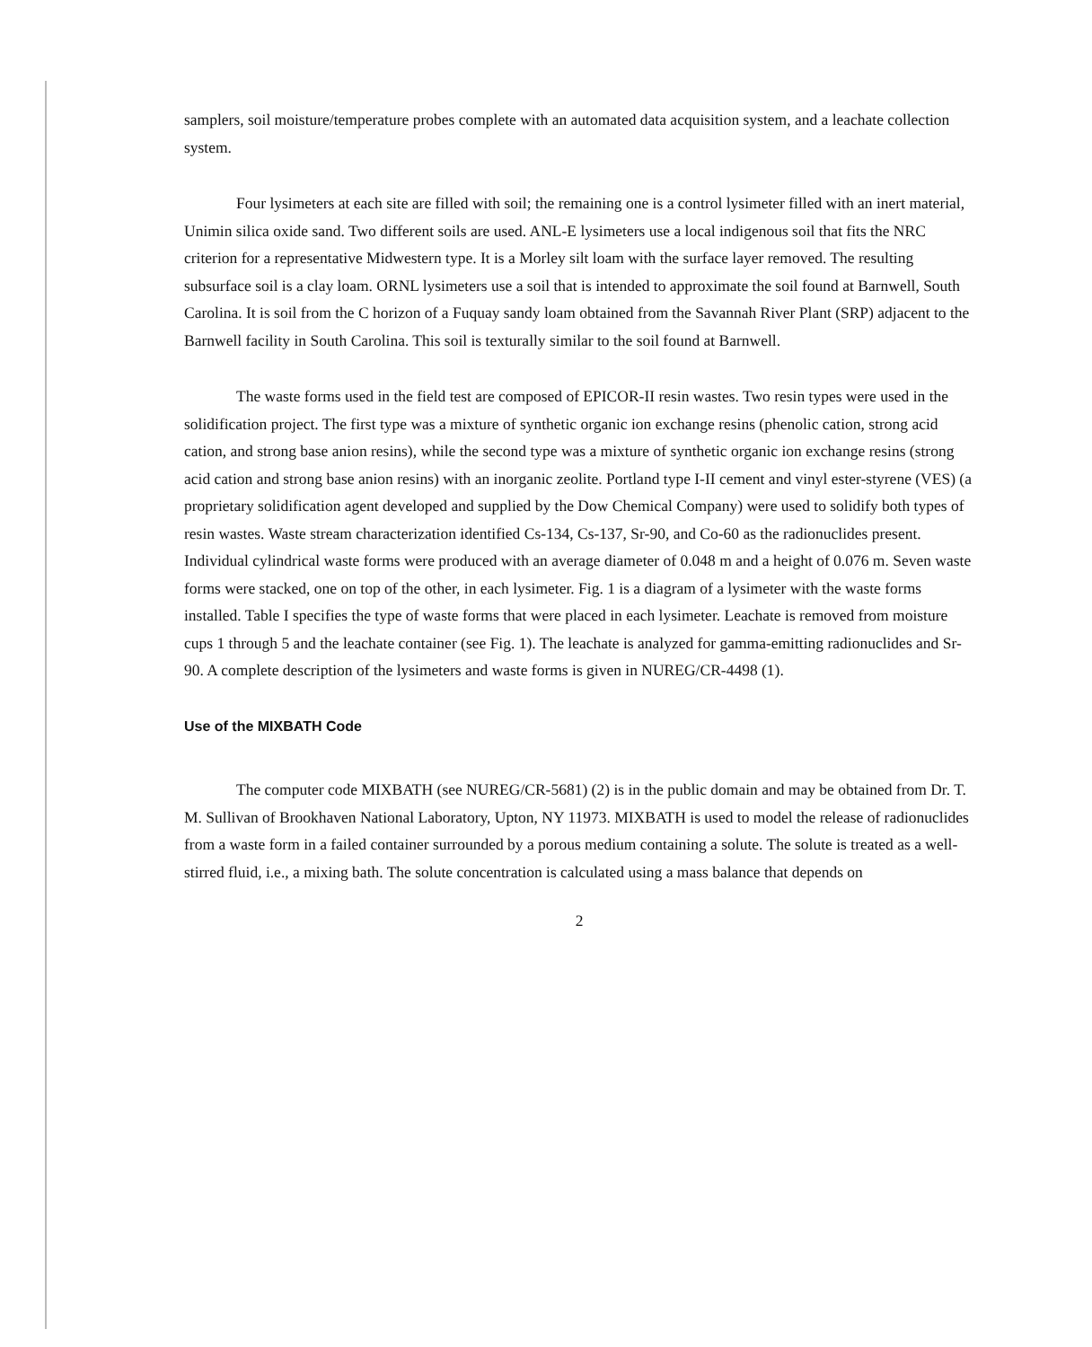samplers, soil moisture/temperature probes complete with an automated data acquisition system, and a leachate collection system.
Four lysimeters at each site are filled with soil; the remaining one is a control lysimeter filled with an inert material, Unimin silica oxide sand. Two different soils are used. ANL-E lysimeters use a local indigenous soil that fits the NRC criterion for a representative Midwestern type. It is a Morley silt loam with the surface layer removed. The resulting subsurface soil is a clay loam. ORNL lysimeters use a soil that is intended to approximate the soil found at Barnwell, South Carolina. It is soil from the C horizon of a Fuquay sandy loam obtained from the Savannah River Plant (SRP) adjacent to the Barnwell facility in South Carolina. This soil is texturally similar to the soil found at Barnwell.
The waste forms used in the field test are composed of EPICOR-II resin wastes. Two resin types were used in the solidification project. The first type was a mixture of synthetic organic ion exchange resins (phenolic cation, strong acid cation, and strong base anion resins), while the second type was a mixture of synthetic organic ion exchange resins (strong acid cation and strong base anion resins) with an inorganic zeolite. Portland type I-II cement and vinyl ester-styrene (VES) (a proprietary solidification agent developed and supplied by the Dow Chemical Company) were used to solidify both types of resin wastes. Waste stream characterization identified Cs-134, Cs-137, Sr-90, and Co-60 as the radionuclides present. Individual cylindrical waste forms were produced with an average diameter of 0.048 m and a height of 0.076 m. Seven waste forms were stacked, one on top of the other, in each lysimeter. Fig. 1 is a diagram of a lysimeter with the waste forms installed. Table I specifies the type of waste forms that were placed in each lysimeter. Leachate is removed from moisture cups 1 through 5 and the leachate container (see Fig. 1). The leachate is analyzed for gamma-emitting radionuclides and Sr-90. A complete description of the lysimeters and waste forms is given in NUREG/CR-4498 (1).
Use of the MIXBATH Code
The computer code MIXBATH (see NUREG/CR-5681) (2) is in the public domain and may be obtained from Dr. T. M. Sullivan of Brookhaven National Laboratory, Upton, NY 11973. MIXBATH is used to model the release of radionuclides from a waste form in a failed container surrounded by a porous medium containing a solute. The solute is treated as a well-stirred fluid, i.e., a mixing bath. The solute concentration is calculated using a mass balance that depends on
2